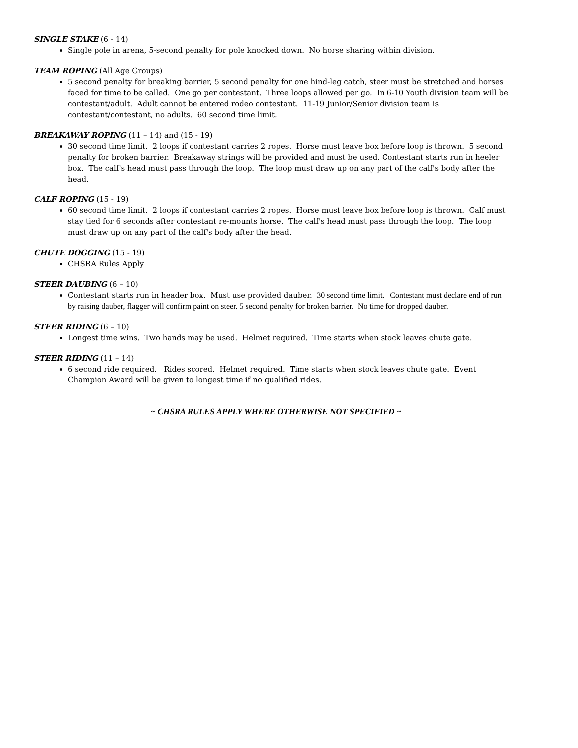SINGLE STAKE (6 - 14)
Single pole in arena, 5-second penalty for pole knocked down. No horse sharing within division.
TEAM ROPING (All Age Groups)
5 second penalty for breaking barrier, 5 second penalty for one hind-leg catch, steer must be stretched and horses faced for time to be called. One go per contestant. Three loops allowed per go. In 6-10 Youth division team will be contestant/adult. Adult cannot be entered rodeo contestant. 11-19 Junior/Senior division team is contestant/contestant, no adults. 60 second time limit.
BREAKAWAY ROPING (11 – 14) and (15 - 19)
30 second time limit. 2 loops if contestant carries 2 ropes. Horse must leave box before loop is thrown. 5 second penalty for broken barrier. Breakaway strings will be provided and must be used. Contestant starts run in heeler box. The calf's head must pass through the loop. The loop must draw up on any part of the calf's body after the head.
CALF ROPING (15 - 19)
60 second time limit. 2 loops if contestant carries 2 ropes. Horse must leave box before loop is thrown. Calf must stay tied for 6 seconds after contestant re-mounts horse. The calf's head must pass through the loop. The loop must draw up on any part of the calf's body after the head.
CHUTE DOGGING (15 - 19)
CHSRA Rules Apply
STEER DAUBING (6 – 10)
Contestant starts run in header box. Must use provided dauber. 30 second time limit. Contestant must declare end of run by raising dauber, flagger will confirm paint on steer. 5 second penalty for broken barrier. No time for dropped dauber.
STEER RIDING (6 – 10)
Longest time wins. Two hands may be used. Helmet required. Time starts when stock leaves chute gate.
STEER RIDING (11 – 14)
6 second ride required. Rides scored. Helmet required. Time starts when stock leaves chute gate. Event Champion Award will be given to longest time if no qualified rides.
~ CHSRA RULES APPLY WHERE OTHERWISE NOT SPECIFIED ~